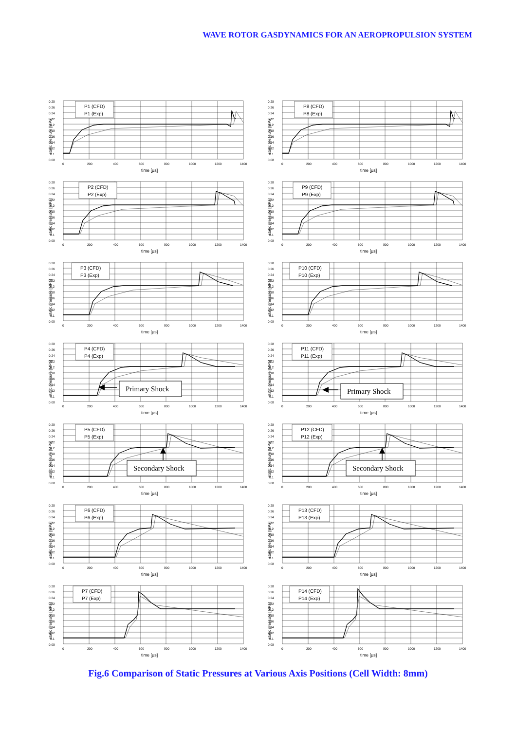WAVE ROTOR GASDYNAMICS FOR AN AEROPROPULSION SYSTEM
0.28
0.26
0.24
0.22
0.2
0.18
0.16
0.14
0.12
0.1
0.08
0
200
400
600
800
1000
1200
1400
time [μs]
static pressure [MPa]
P1 (CFD)
P1 (Exp)
0.28
0.26
0.24
0.22
0.2
0.18
0.16
0.14
0.12
0.1
0.08
0
200
400
600
800
1000
1200
1400
time [μs]
static pressure [MPa]
P8 (CFD)
P8 (Exp)
0.28
0.26
0.24
0.22
0.2
0.18
0.16
0.14
0.12
0.1
0.08
0
200
400
600
800
1000
1200
1400
time [μs]
static pressure [MPa]
P2 (CFD)
P2 (Exp)
0.28
0.26
0.24
0.22
0.2
0.18
0.16
0.14
0.12
0.1
0.08
0
200
400
600
800
1000
1200
1400
time [μs]
static pressure [MPa]
P9 (CFD)
P9 (Exp)
0.28
0.26
0.24
0.22
0.2
0.18
0.16
0.14
0.12
0.1
0.08
0
200
400
600
800
1000
1200
1400
time [μs]
static pressure [MPa]
P3 (CFD)
P3 (Exp)
0.28
0.26
0.24
0.22
0.2
0.18
0.16
0.14
0.12
0.1
0.08
0
200
400
600
800
1000
1200
1400
time [μs]
static pressure [MPa]
P10 (CFD)
P10 (Exp)
0.28
0.26
0.24
0.22
0.2
0.18
0.16
0.14
0.12
0.1
0.08
0
200
400
600
800
1000
1200
1400
time [μs]
static pressure [MPa]
P4 (CFD)
P4 (Exp)
Primary Shock
0.28
0.26
0.24
0.22
0.2
0.18
0.16
0.14
0.12
0.1
0.08
0
200
400
600
800
1000
1200
1400
time [μs]
static pressure [MPa]
P11 (CFD)
P11 (Exp)
Primary Shock
0.28
0.26
0.24
0.22
0.2
0.18
0.16
0.14
0.12
0.1
0.08
0
200
400
600
800
1000
1200
1400
time [μs]
static pressure [MPa]
P5 (CFD)
P5 (Exp)
Secondary Shock
0.28
0.26
0.24
0.22
0.2
0.18
0.16
0.14
0.12
0.1
0.08
0
200
400
600
800
1000
1200
1400
time [μs]
static pressure [MPa]
P12 (CFD)
P12 (Exp)
Secondary Shock
0.28
0.26
0.24
0.22
0.2
0.18
0.16
0.14
0.12
0.1
0.08
0
200
400
600
800
1000
1200
1400
time [μs]
static pressure [MPa]
P6 (CFD)
P6 (Exp)
0.28
0.26
0.24
0.22
0.2
0.18
0.16
0.14
0.12
0.1
0.08
0
200
400
600
800
1000
1200
1400
time [μs]
static pressure [MPa]
P13 (CFD)
P13 (Exp)
0.28
0.26
0.24
0.22
0.2
0.18
0.16
0.14
0.12
0.1
0.08
0
200
400
600
800
1000
1200
1400
time [μs]
static pressure [MPa]
P7 (CFD)
P7 (Exp)
0.28
0.26
0.24
0.22
0.2
0.18
0.16
0.14
0.12
0.1
0.08
0
200
400
600
800
1000
1200
1400
time [μs]
static pressure [MPa]
P14 (CFD)
P14 (Exp)
Fig.6 Comparison of Static Pressures at Various Axis Positions (Cell Width: 8mm)